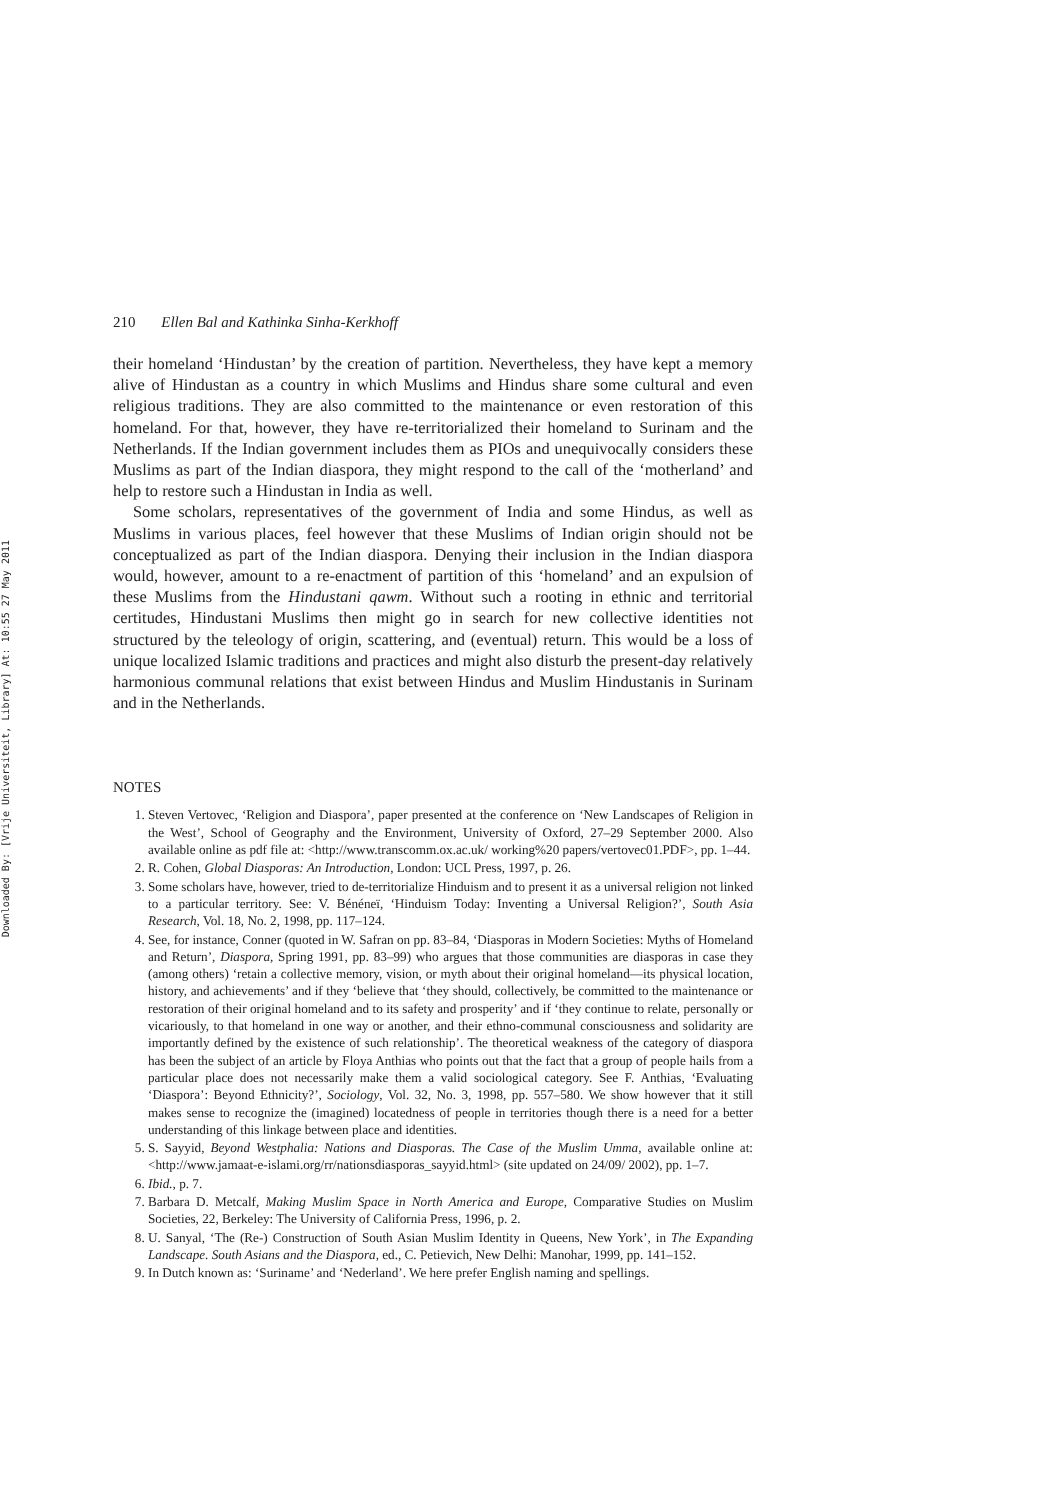Downloaded By: [Vrije Universiteit, Library] At: 10:55 27 May 2011
210 Ellen Bal and Kathinka Sinha-Kerkhoff
their homeland ‘Hindustan’ by the creation of partition. Nevertheless, they have kept a memory alive of Hindustan as a country in which Muslims and Hindus share some cultural and even religious traditions. They are also committed to the maintenance or even restoration of this homeland. For that, however, they have re-territorialized their homeland to Surinam and the Netherlands. If the Indian government includes them as PIOs and unequivocally considers these Muslims as part of the Indian diaspora, they might respond to the call of the ‘motherland’ and help to restore such a Hindustan in India as well.
Some scholars, representatives of the government of India and some Hindus, as well as Muslims in various places, feel however that these Muslims of Indian origin should not be conceptualized as part of the Indian diaspora. Denying their inclusion in the Indian diaspora would, however, amount to a re-enactment of partition of this ‘homeland’ and an expulsion of these Muslims from the Hindustani qawm. Without such a rooting in ethnic and territorial certitudes, Hindustani Muslims then might go in search for new collective identities not structured by the teleology of origin, scattering, and (eventual) return. This would be a loss of unique localized Islamic traditions and practices and might also disturb the present-day relatively harmonious communal relations that exist between Hindus and Muslim Hindustanis in Surinam and in the Netherlands.
NOTES
1. Steven Vertovec, ‘Religion and Diaspora’, paper presented at the conference on ‘New Landscapes of Religion in the West’, School of Geography and the Environment, University of Oxford, 27–29 September 2000. Also available online as pdf file at: <http://www.transcomm.ox.ac.uk/ working%20 papers/vertovec01.PDF>, pp. 1–44.
2. R. Cohen, Global Diasporas: An Introduction, London: UCL Press, 1997, p. 26.
3. Some scholars have, however, tried to de-territorialize Hinduism and to present it as a universal religion not linked to a particular territory. See: V. Bénéneï, ‘Hinduism Today: Inventing a Universal Religion?’, South Asia Research, Vol. 18, No. 2, 1998, pp. 117–124.
4. See, for instance, Conner (quoted in W. Safran on pp. 83–84, ‘Diasporas in Modern Societies: Myths of Homeland and Return’, Diaspora, Spring 1991, pp. 83–99) who argues that those communities are diasporas in case they (among others) ‘retain a collective memory, vision, or myth about their original homeland—its physical location, history, and achievements’ and if they ‘believe that ‘they should, collectively, be committed to the maintenance or restoration of their original homeland and to its safety and prosperity’ and if ‘they continue to relate, personally or vicariously, to that homeland in one way or another, and their ethno-communal consciousness and solidarity are importantly defined by the existence of such relationship’. The theoretical weakness of the category of diaspora has been the subject of an article by Floya Anthias who points out that the fact that a group of people hails from a particular place does not necessarily make them a valid sociological category. See F. Anthias, ‘Evaluating ‘Diaspora’: Beyond Ethnicity?’, Sociology, Vol. 32, No. 3, 1998, pp. 557–580. We show however that it still makes sense to recognize the (imagined) locatedness of people in territories though there is a need for a better understanding of this linkage between place and identities.
5. S. Sayyid, Beyond Westphalia: Nations and Diasporas. The Case of the Muslim Umma, available online at: <http://www.jamaat-e-islami.org/rr/nationsdiasporas_sayyid.html> (site updated on 24/09/ 2002), pp. 1–7.
6. Ibid., p. 7.
7. Barbara D. Metcalf, Making Muslim Space in North America and Europe, Comparative Studies on Muslim Societies, 22, Berkeley: The University of California Press, 1996, p. 2.
8. U. Sanyal, ‘The (Re-) Construction of South Asian Muslim Identity in Queens, New York’, in The Expanding Landscape. South Asians and the Diaspora, ed., C. Petievich, New Delhi: Manohar, 1999, pp. 141–152.
9. In Dutch known as: ‘Suriname’ and ‘Nederland’. We here prefer English naming and spellings.